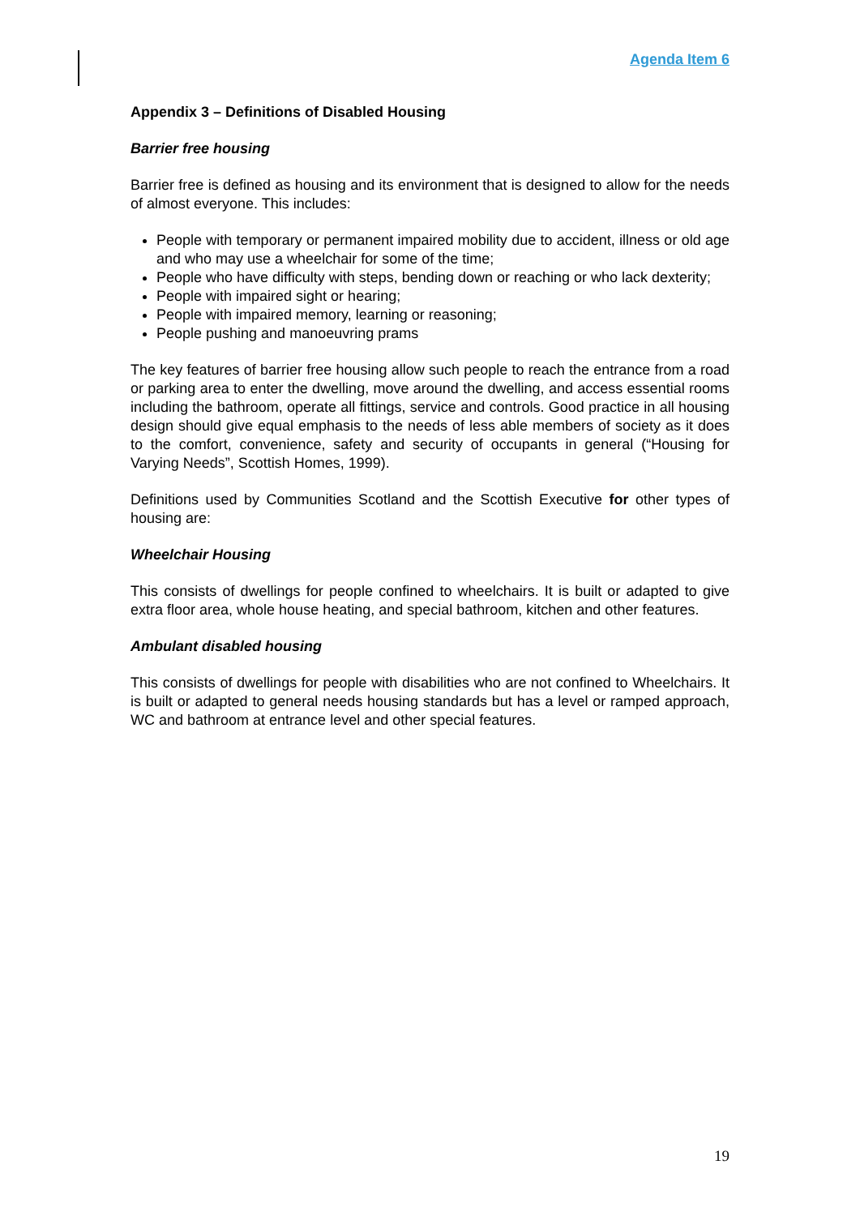Agenda Item 6
Appendix 3 – Definitions of Disabled Housing
Barrier free housing
Barrier free is defined as housing and its environment that is designed to allow for the needs of almost everyone. This includes:
People with temporary or permanent impaired mobility due to accident, illness or old age and who may use a wheelchair for some of the time;
People who have difficulty with steps, bending down or reaching or who lack dexterity;
People with impaired sight or hearing;
People with impaired memory, learning or reasoning;
People pushing and manoeuvring prams
The key features of barrier free housing allow such people to reach the entrance from a road or parking area to enter the dwelling, move around the dwelling, and access essential rooms including the bathroom, operate all fittings, service and controls. Good practice in all housing design should give equal emphasis to the needs of less able members of society as it does to the comfort, convenience, safety and security of occupants in general (“Housing for Varying Needs”, Scottish Homes, 1999).
Definitions used by Communities Scotland and the Scottish Executive for other types of housing are:
Wheelchair Housing
This consists of dwellings for people confined to wheelchairs. It is built or adapted to give extra floor area, whole house heating, and special bathroom, kitchen and other features.
Ambulant disabled housing
This consists of dwellings for people with disabilities who are not confined to Wheelchairs. It is built or adapted to general needs housing standards but has a level or ramped approach, WC and bathroom at entrance level and other special features.
19